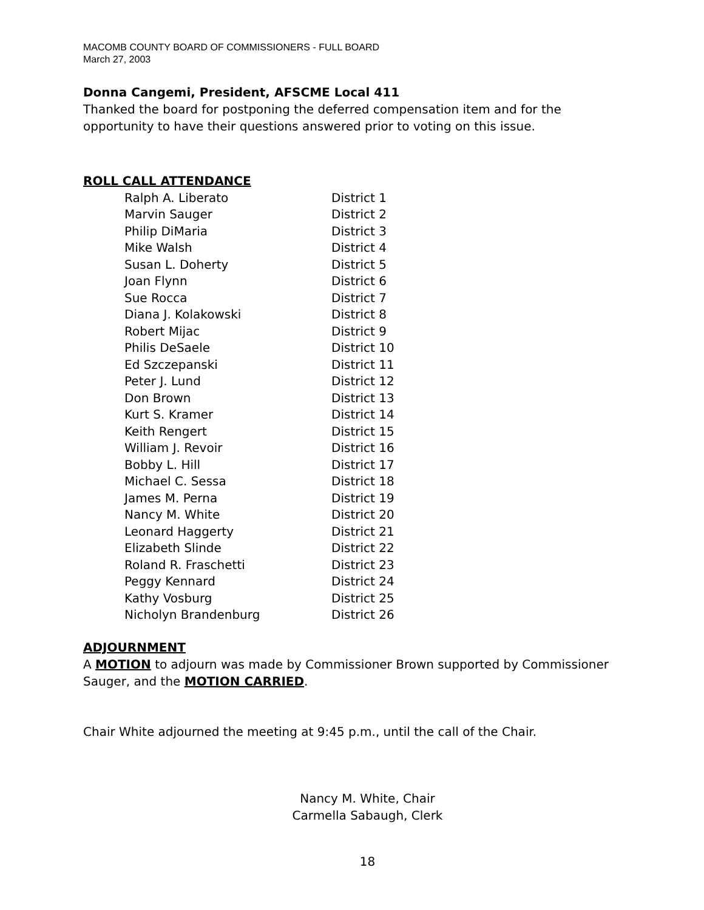MACOMB COUNTY BOARD OF COMMISSIONERS - FULL BOARD
March 27, 2003
Donna Cangemi, President, AFSCME Local 411
Thanked the board for postponing the deferred compensation item and for the opportunity to have their questions answered prior to voting on this issue.
ROLL CALL ATTENDANCE
| Ralph A. Liberato | District 1 |
| Marvin Sauger | District 2 |
| Philip DiMaria | District 3 |
| Mike Walsh | District 4 |
| Susan L. Doherty | District 5 |
| Joan Flynn | District 6 |
| Sue Rocca | District 7 |
| Diana J. Kolakowski | District 8 |
| Robert Mijac | District 9 |
| Philis DeSaele | District 10 |
| Ed Szczepanski | District 11 |
| Peter J. Lund | District 12 |
| Don Brown | District 13 |
| Kurt S. Kramer | District 14 |
| Keith Rengert | District 15 |
| William J. Revoir | District 16 |
| Bobby L. Hill | District 17 |
| Michael C. Sessa | District 18 |
| James M. Perna | District 19 |
| Nancy M. White | District 20 |
| Leonard Haggerty | District 21 |
| Elizabeth Slinde | District 22 |
| Roland R. Fraschetti | District 23 |
| Peggy Kennard | District 24 |
| Kathy Vosburg | District 25 |
| Nicholyn Brandenburg | District 26 |
ADJOURNMENT
A MOTION to adjourn was made by Commissioner Brown supported by Commissioner Sauger, and the MOTION CARRIED.
Chair White adjourned the meeting at 9:45 p.m., until the call of the Chair.
Nancy M. White, Chair
Carmella Sabaugh, Clerk
18